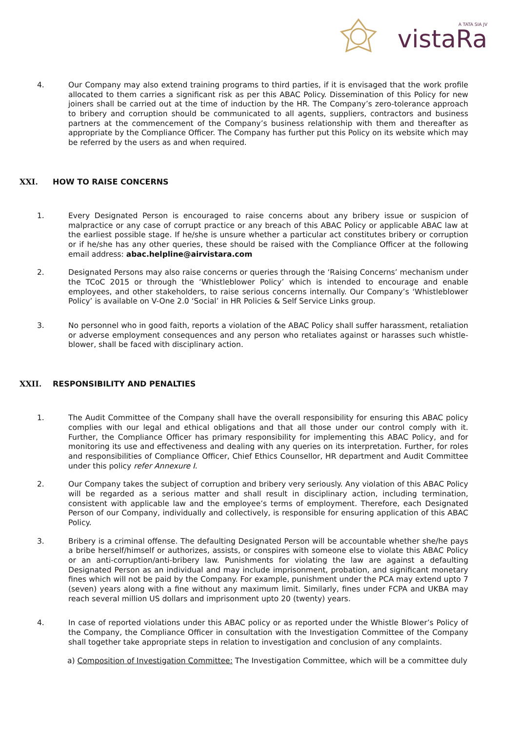vistaRa
A TATA SIA JV
4. Our Company may also extend training programs to third parties, if it is envisaged that the work profile allocated to them carries a significant risk as per this ABAC Policy. Dissemination of this Policy for new joiners shall be carried out at the time of induction by the HR. The Company’s zero-tolerance approach to bribery and corruption should be communicated to all agents, suppliers, contractors and business partners at the commencement of the Company’s business relationship with them and thereafter as appropriate by the Compliance Officer. The Company has further put this Policy on its website which may be referred by the users as and when required.
XXI. HOW TO RAISE CONCERNS
1. Every Designated Person is encouraged to raise concerns about any bribery issue or suspicion of malpractice or any case of corrupt practice or any breach of this ABAC Policy or applicable ABAC law at the earliest possible stage. If he/she is unsure whether a particular act constitutes bribery or corruption or if he/she has any other queries, these should be raised with the Compliance Officer at the following email address: abac.helpline@airvistara.com
2. Designated Persons may also raise concerns or queries through the ‘Raising Concerns’ mechanism under the TCoC 2015 or through the ‘Whistleblower Policy’ which is intended to encourage and enable employees, and other stakeholders, to raise serious concerns internally. Our Company’s ‘Whistleblower Policy’ is available on V-One 2.0 ‘Social’ in HR Policies & Self Service Links group.
3. No personnel who in good faith, reports a violation of the ABAC Policy shall suffer harassment, retaliation or adverse employment consequences and any person who retaliates against or harasses such whistle-blower, shall be faced with disciplinary action.
XXII. RESPONSIBILITY AND PENALTIES
1. The Audit Committee of the Company shall have the overall responsibility for ensuring this ABAC policy complies with our legal and ethical obligations and that all those under our control comply with it. Further, the Compliance Officer has primary responsibility for implementing this ABAC Policy, and for monitoring its use and effectiveness and dealing with any queries on its interpretation. Further, for roles and responsibilities of Compliance Officer, Chief Ethics Counsellor, HR department and Audit Committee under this policy refer Annexure I.
2. Our Company takes the subject of corruption and bribery very seriously. Any violation of this ABAC Policy will be regarded as a serious matter and shall result in disciplinary action, including termination, consistent with applicable law and the employee’s terms of employment. Therefore, each Designated Person of our Company, individually and collectively, is responsible for ensuring application of this ABAC Policy.
3. Bribery is a criminal offense. The defaulting Designated Person will be accountable whether she/he pays a bribe herself/himself or authorizes, assists, or conspires with someone else to violate this ABAC Policy or an anti-corruption/anti-bribery law. Punishments for violating the law are against a defaulting Designated Person as an individual and may include imprisonment, probation, and significant monetary fines which will not be paid by the Company. For example, punishment under the PCA may extend upto 7 (seven) years along with a fine without any maximum limit. Similarly, fines under FCPA and UKBA may reach several million US dollars and imprisonment upto 20 (twenty) years.
4. In case of reported violations under this ABAC policy or as reported under the Whistle Blower’s Policy of the Company, the Compliance Officer in consultation with the Investigation Committee of the Company shall together take appropriate steps in relation to investigation and conclusion of any complaints.
a) Composition of Investigation Committee: The Investigation Committee, which will be a committee duly